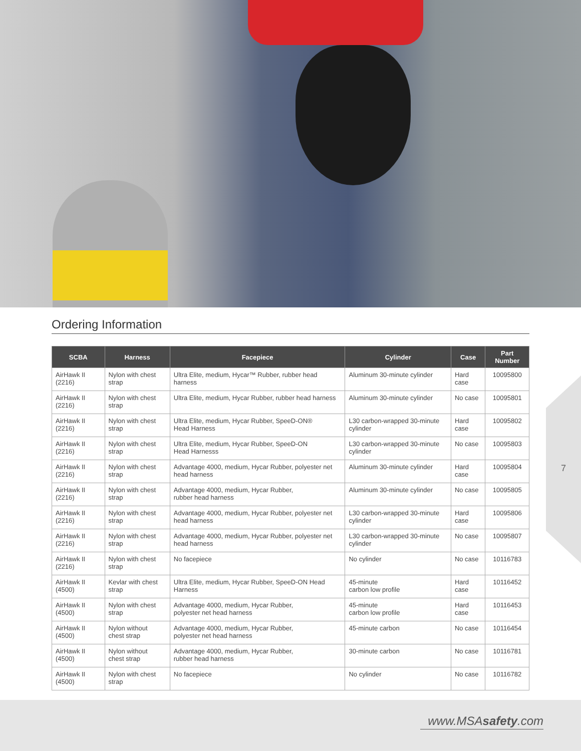Ordering Information
| SCBA | Harness | Facepiece | Cylinder | Case | Part Number |
| --- | --- | --- | --- | --- | --- |
| AirHawk II (2216) | Nylon with chest strap | Ultra Elite, medium, Hycar™ Rubber, rubber head harness | Aluminum 30-minute cylinder | Hard case | 10095800 |
| AirHawk II (2216) | Nylon with chest strap | Ultra Elite, medium, Hycar Rubber, rubber head harness | Aluminum 30-minute cylinder | No case | 10095801 |
| AirHawk II (2216) | Nylon with chest strap | Ultra Elite, medium, Hycar Rubber, SpeeD-ON® Head Harness | L30 carbon-wrapped 30-minute cylinder | Hard case | 10095802 |
| AirHawk II (2216) | Nylon with chest strap | Ultra Elite, medium, Hycar Rubber, SpeeD-ON Head Harnesss | L30 carbon-wrapped 30-minute cylinder | No case | 10095803 |
| AirHawk II (2216) | Nylon with chest strap | Advantage 4000, medium, Hycar Rubber, polyester net head harness | Aluminum 30-minute cylinder | Hard case | 10095804 |
| AirHawk II (2216) | Nylon with chest strap | Advantage 4000, medium, Hycar Rubber, rubber head harness | Aluminum 30-minute cylinder | No case | 10095805 |
| AirHawk II (2216) | Nylon with chest strap | Advantage 4000, medium, Hycar Rubber, polyester net head harness | L30 carbon-wrapped 30-minute cylinder | Hard case | 10095806 |
| AirHawk II (2216) | Nylon with chest strap | Advantage 4000, medium, Hycar Rubber, polyester net head harness | L30 carbon-wrapped 30-minute cylinder | No case | 10095807 |
| AirHawk II (2216) | Nylon with chest strap | No facepiece | No cylinder | No case | 10116783 |
| AirHawk II (4500) | Kevlar with chest strap | Ultra Elite, medium, Hycar Rubber, SpeeD-ON Head Harness | 45-minute carbon low profile | Hard case | 10116452 |
| AirHawk II (4500) | Nylon with chest strap | Advantage 4000, medium, Hycar Rubber, polyester net head harness | 45-minute carbon low profile | Hard case | 10116453 |
| AirHawk II (4500) | Nylon without chest strap | Advantage 4000, medium, Hycar Rubber, polyester net head harness | 45-minute carbon | No case | 10116454 |
| AirHawk II (4500) | Nylon without chest strap | Advantage 4000, medium, Hycar Rubber, rubber head harness | 30-minute carbon | No case | 10116781 |
| AirHawk II (4500) | Nylon with chest strap | No facepiece | No cylinder | No case | 10116782 |
7
www.MSAsafety.com